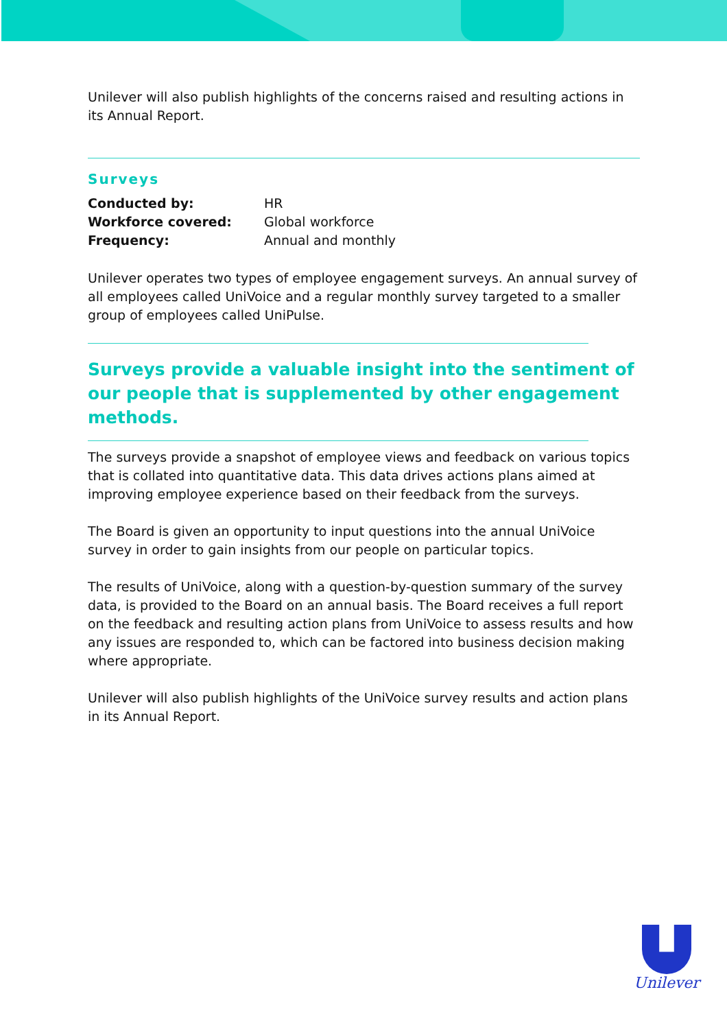Unilever will also publish highlights of the concerns raised and resulting actions in its Annual Report.
Surveys
Conducted by: HR
Workforce covered: Global workforce
Frequency: Annual and monthly
Unilever operates two types of employee engagement surveys. An annual survey of all employees called UniVoice and a regular monthly survey targeted to a smaller group of employees called UniPulse.
Surveys provide a valuable insight into the sentiment of our people that is supplemented by other engagement methods.
The surveys provide a snapshot of employee views and feedback on various topics that is collated into quantitative data. This data drives actions plans aimed at improving employee experience based on their feedback from the surveys.
The Board is given an opportunity to input questions into the annual UniVoice survey in order to gain insights from our people on particular topics.
The results of UniVoice, along with a question-by-question summary of the survey data, is provided to the Board on an annual basis. The Board receives a full report on the feedback and resulting action plans from UniVoice to assess results and how any issues are responded to, which can be factored into business decision making where appropriate.
Unilever will also publish highlights of the UniVoice survey results and action plans in its Annual Report.
Unilever